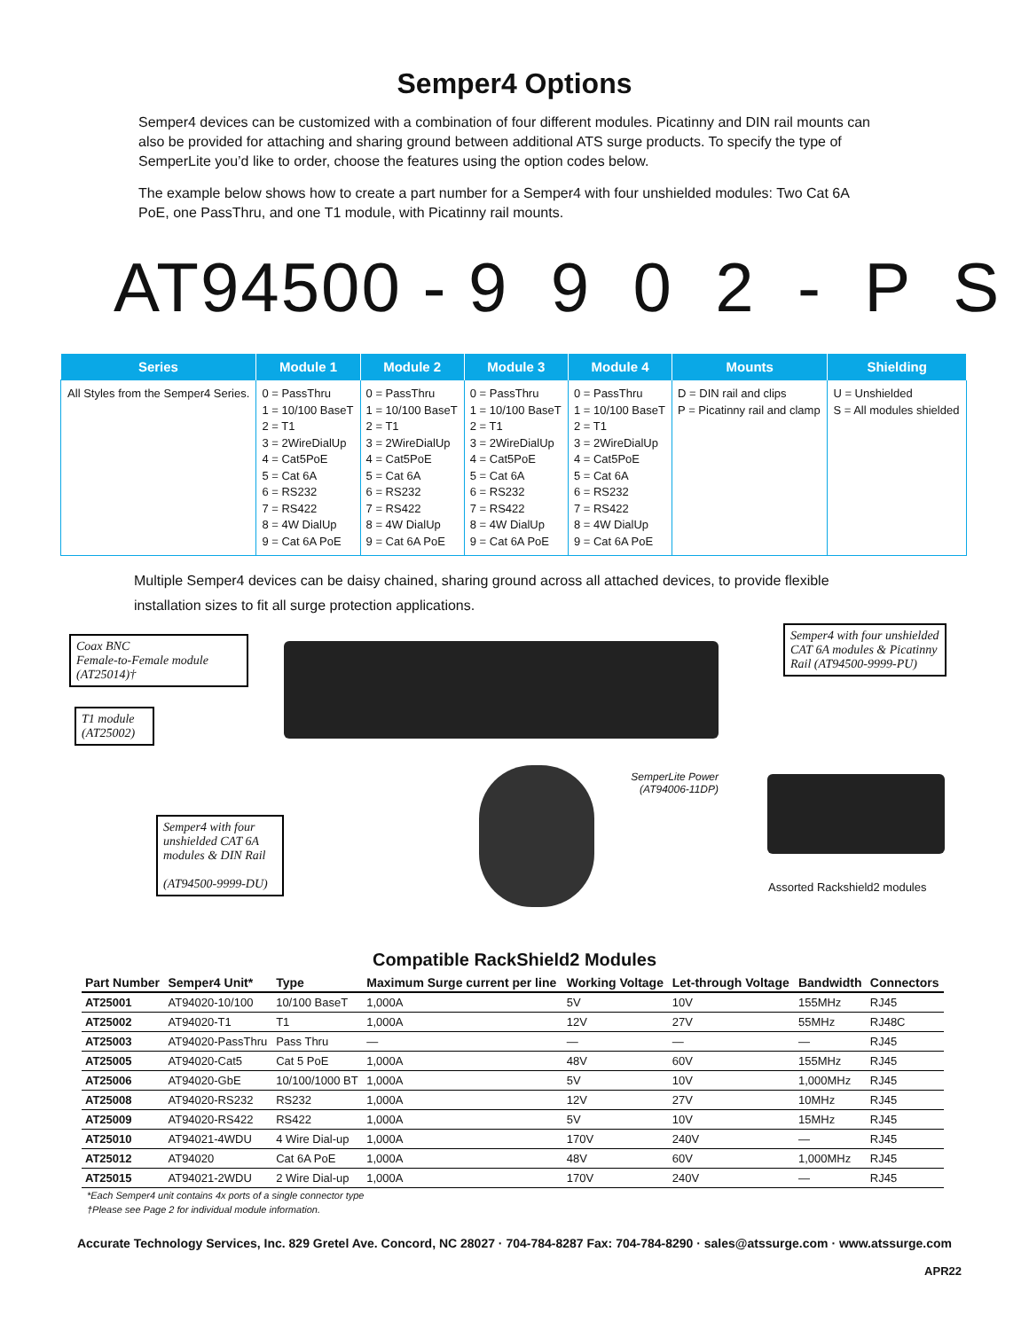Semper4 Options
Semper4 devices can be customized with a combination of four different modules. Picatinny and DIN rail mounts can also be provided for attaching and sharing ground between additional ATS surge products. To specify the type of SemperLite you’d like to order, choose the features using the option codes below.
The example below shows how to create a part number for a Semper4 with four unshielded modules: Two Cat 6A PoE, one PassThru, and one T1 module, with Picatinny rail mounts.
AT94500 - 9 9 0 2 - P S
| Series | Module 1 | Module 2 | Module 3 | Module 4 | Mounts | Shielding |
| --- | --- | --- | --- | --- | --- | --- |
| All Styles from the Semper4 Series. | 0 = PassThru 1 = 10/100 BaseT 2 = T1 3 = 2WireDialUp 4 = Cat5PoE 5 = Cat 6A 6 = RS232 7 = RS422 8 = 4W DialUp 9 = Cat 6A PoE | 0 = PassThru 1 = 10/100 BaseT 2 = T1 3 = 2WireDialUp 4 = Cat5PoE 5 = Cat 6A 6 = RS232 7 = RS422 8 = 4W DialUp 9 = Cat 6A PoE | 0 = PassThru 1 = 10/100 BaseT 2 = T1 3 = 2WireDialUp 4 = Cat5PoE 5 = Cat 6A 6 = RS232 7 = RS422 8 = 4W DialUp 9 = Cat 6A PoE | 0 = PassThru 1 = 10/100 BaseT 2 = T1 3 = 2WireDialUp 4 = Cat5PoE 5 = Cat 6A 6 = RS232 7 = RS422 8 = 4W DialUp 9 = Cat 6A PoE | D = DIN rail and clips P = Picatinny rail and clamp | U = Unshielded S = All modules shielded |
Multiple Semper4 devices can be daisy chained, sharing ground across all attached devices, to provide flexible installation sizes to fit all surge protection applications.
Coax BNC
Female-to-Female module
(AT25014)†
T1 module
(AT25002)
Semper4 with four unshielded CAT 6A modules & Picatinny Rail (AT94500-9999-PU)
Semper4 with four unshielded CAT 6A modules & DIN Rail
(AT94500-9999-DU)
SemperLite Power (AT94006-11DP)
Assorted Rackshield2 modules
Compatible RackShield2 Modules
| Part Number | Semper4 Unit* | Type | Maximum Surge current per line | Working Voltage | Let-through Voltage | Bandwidth | Connectors |
| --- | --- | --- | --- | --- | --- | --- | --- |
| AT25001 | AT94020-10/100 | 10/100 BaseT | 1,000A | 5V | 10V | 155MHz | RJ45 |
| AT25002 | AT94020-T1 | T1 | 1,000A | 12V | 27V | 55MHz | RJ48C |
| AT25003 | AT94020-PassThru | Pass Thru | — | — | — | — | RJ45 |
| AT25005 | AT94020-Cat5 | Cat 5 PoE | 1,000A | 48V | 60V | 155MHz | RJ45 |
| AT25006 | AT94020-GbE | 10/100/1000 BT | 1,000A | 5V | 10V | 1,000MHz | RJ45 |
| AT25008 | AT94020-RS232 | RS232 | 1,000A | 12V | 27V | 10MHz | RJ45 |
| AT25009 | AT94020-RS422 | RS422 | 1,000A | 5V | 10V | 15MHz | RJ45 |
| AT25010 | AT94021-4WDU | 4 Wire Dial-up | 1,000A | 170V | 240V | — | RJ45 |
| AT25012 | AT94020 | Cat 6A PoE | 1,000A | 48V | 60V | 1,000MHz | RJ45 |
| AT25015 | AT94021-2WDU | 2 Wire Dial-up | 1,000A | 170V | 240V | — | RJ45 |
*Each Semper4 unit contains 4x ports of a single connector type
†Please see Page 2 for individual module information.
Accurate Technology Services, Inc. 829 Gretel Ave. Concord, NC 28027 · 704-784-8287 Fax: 704-784-8290 · sales@atssurge.com · www.atssurge.com
APR22